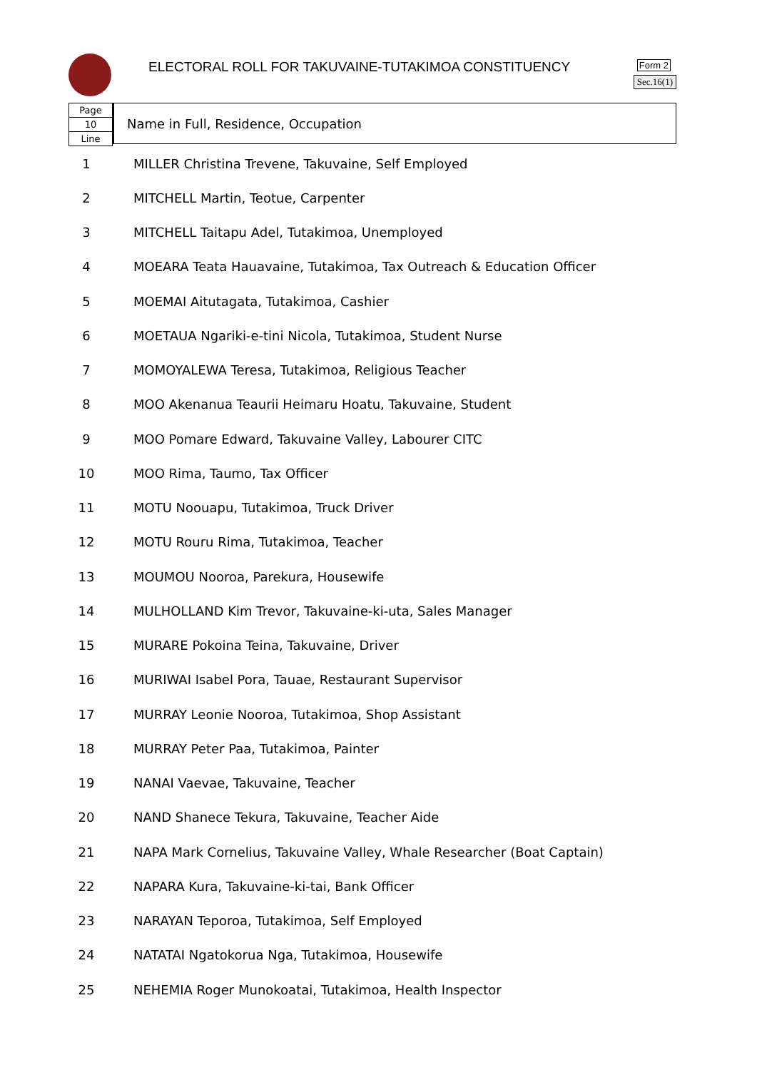ELECTORAL ROLL FOR TAKUVAINE-TUTAKIMOA CONSTITUENCY
Form 2
Sec.16(1)
Page
10
Line
Name in Full, Residence, Occupation
| 1 | MILLER Christina Trevene, Takuvaine, Self Employed |
| 2 | MITCHELL Martin, Teotue, Carpenter |
| 3 | MITCHELL Taitapu Adel, Tutakimoa, Unemployed |
| 4 | MOEARA Teata Hauavaine, Tutakimoa, Tax Outreach & Education Officer |
| 5 | MOEMAI Aitutagata, Tutakimoa, Cashier |
| 6 | MOETAUA Ngariki-e-tini Nicola, Tutakimoa, Student Nurse |
| 7 | MOMOYALEWA Teresa, Tutakimoa, Religious Teacher |
| 8 | MOO Akenanua Teaurii Heimaru Hoatu, Takuvaine, Student |
| 9 | MOO Pomare Edward, Takuvaine Valley, Labourer CITC |
| 10 | MOO Rima, Taumo, Tax Officer |
| 11 | MOTU Noouapu, Tutakimoa, Truck Driver |
| 12 | MOTU Rouru Rima, Tutakimoa, Teacher |
| 13 | MOUMOU Nooroa, Parekura, Housewife |
| 14 | MULHOLLAND Kim Trevor, Takuvaine-ki-uta, Sales Manager |
| 15 | MURARE Pokoina Teina, Takuvaine, Driver |
| 16 | MURIWAI Isabel Pora, Tauae, Restaurant Supervisor |
| 17 | MURRAY Leonie Nooroa, Tutakimoa, Shop Assistant |
| 18 | MURRAY Peter Paa, Tutakimoa, Painter |
| 19 | NANAI Vaevae, Takuvaine, Teacher |
| 20 | NAND Shanece Tekura, Takuvaine, Teacher Aide |
| 21 | NAPA Mark Cornelius, Takuvaine Valley, Whale Researcher (Boat Captain) |
| 22 | NAPARA Kura, Takuvaine-ki-tai, Bank Officer |
| 23 | NARAYAN Teporoa, Tutakimoa, Self Employed |
| 24 | NATATAI Ngatokorua Nga, Tutakimoa, Housewife |
| 25 | NEHEMIA Roger Munokoatai, Tutakimoa, Health Inspector |